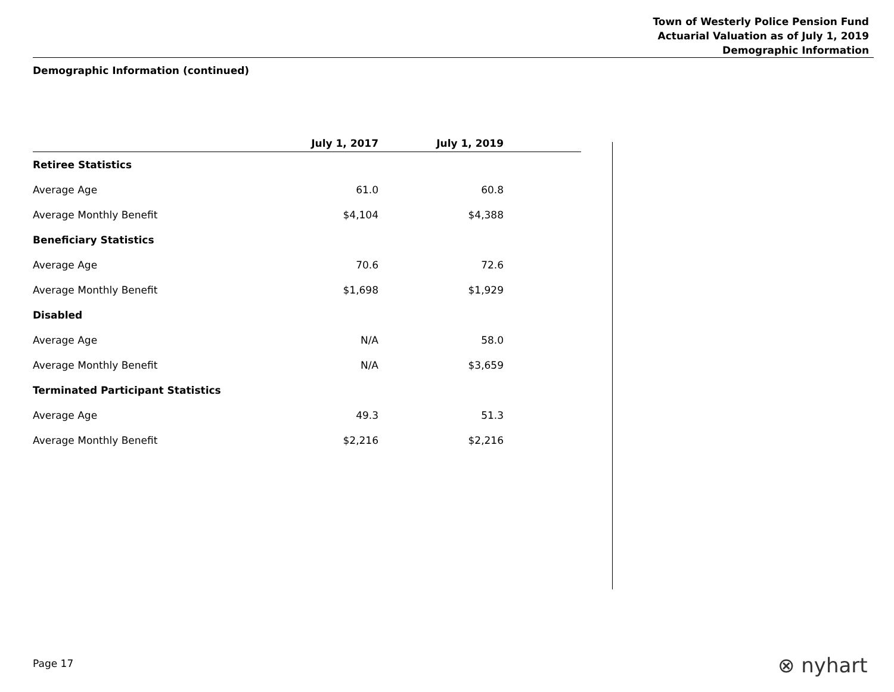Town of Westerly Police Pension Fund
Actuarial Valuation as of July 1, 2019
Demographic Information
Demographic Information (continued)
| | July 1, 2017 | July 1, 2019 | |
| --- | --- | --- | --- |
| Retiree Statistics | | | |
| Average Age | 61.0 | 60.8 | |
| Average Monthly Benefit | $4,104 | $4,388 | |
| Beneficiary Statistics | | | |
| Average Age | 70.6 | 72.6 | |
| Average Monthly Benefit | $1,698 | $1,929 | |
| Disabled | | | |
| Average Age | N/A | 58.0 | |
| Average Monthly Benefit | N/A | $3,659 | |
| Terminated Participant Statistics | | | |
| Average Age | 49.3 | 51.3 | |
| Average Monthly Benefit | $2,216 | $2,216 | |
Page 17 ⊗ nyhart